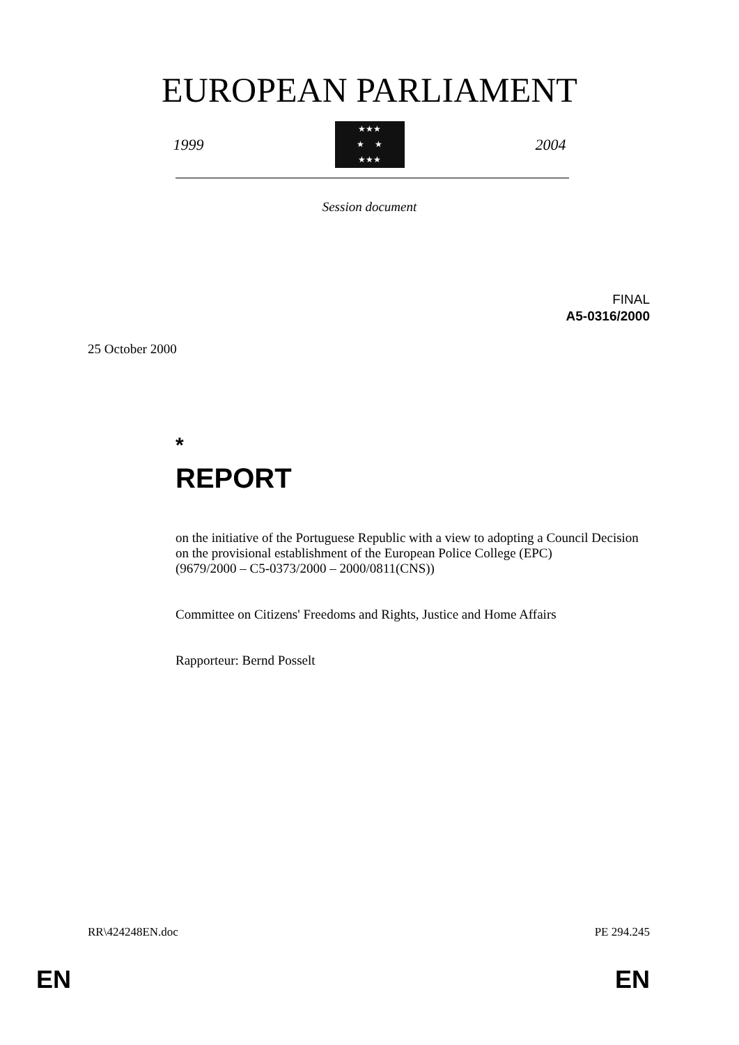EUROPEAN PARLIAMENT
1999
★★★
★ ★
★★★
2004
Session document
FINAL
A5-0316/2000
25 October 2000
*
REPORT
on the initiative of the Portuguese Republic with a view to adopting a Council Decision on the provisional establishment of the European Police College (EPC)
(9679/2000 – C5-0373/2000 – 2000/0811(CNS))
Committee on Citizens' Freedoms and Rights, Justice and Home Affairs
Rapporteur: Bernd Posselt
RR\424248EN.doc PE 294.245
EN EN